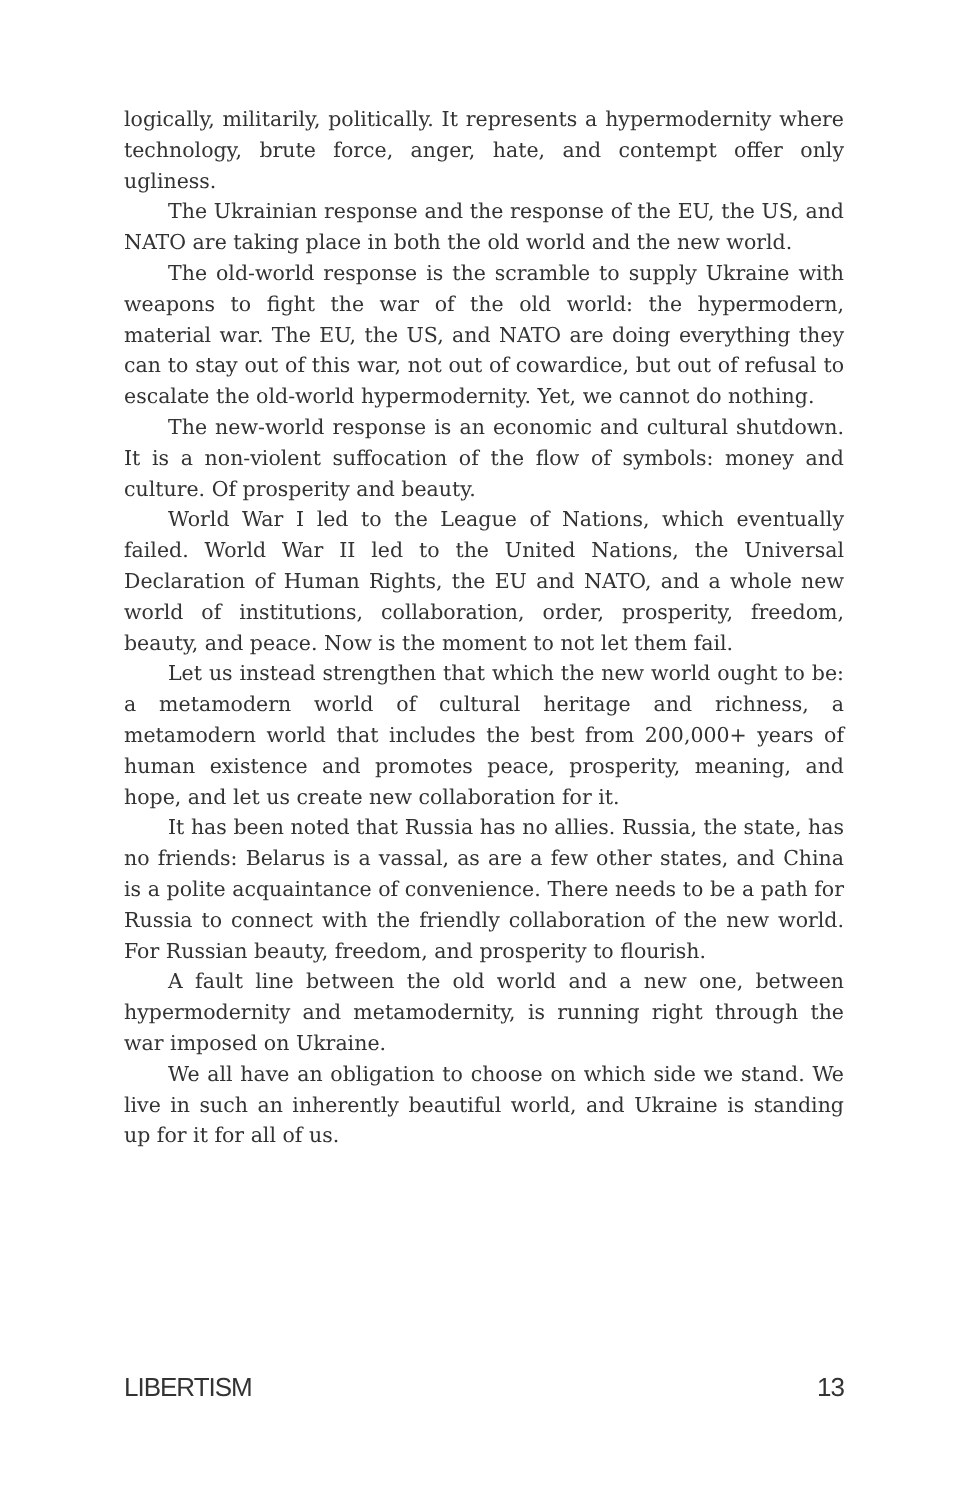logically, militarily, politically. It represents a hypermodernity where technology, brute force, anger, hate, and contempt offer only ugliness.
The Ukrainian response and the response of the EU, the US, and NATO are taking place in both the old world and the new world.
The old-world response is the scramble to supply Ukraine with weapons to fight the war of the old world: the hypermodern, material war. The EU, the US, and NATO are doing everything they can to stay out of this war, not out of cowardice, but out of refusal to escalate the old-world hypermodernity. Yet, we cannot do nothing.
The new-world response is an economic and cultural shutdown. It is a non-violent suffocation of the flow of symbols: money and culture. Of prosperity and beauty.
World War I led to the League of Nations, which eventually failed. World War II led to the United Nations, the Universal Declaration of Human Rights, the EU and NATO, and a whole new world of institutions, collaboration, order, prosperity, freedom, beauty, and peace. Now is the moment to not let them fail.
Let us instead strengthen that which the new world ought to be: a metamodern world of cultural heritage and richness, a metamodern world that includes the best from 200,000+ years of human existence and promotes peace, prosperity, meaning, and hope, and let us create new collaboration for it.
It has been noted that Russia has no allies. Russia, the state, has no friends: Belarus is a vassal, as are a few other states, and China is a polite acquaintance of convenience. There needs to be a path for Russia to connect with the friendly collaboration of the new world. For Russian beauty, freedom, and prosperity to flourish.
A fault line between the old world and a new one, between hypermodernity and metamodernity, is running right through the war imposed on Ukraine.
We all have an obligation to choose on which side we stand. We live in such an inherently beautiful world, and Ukraine is standing up for it for all of us.
LIBERTISM 13